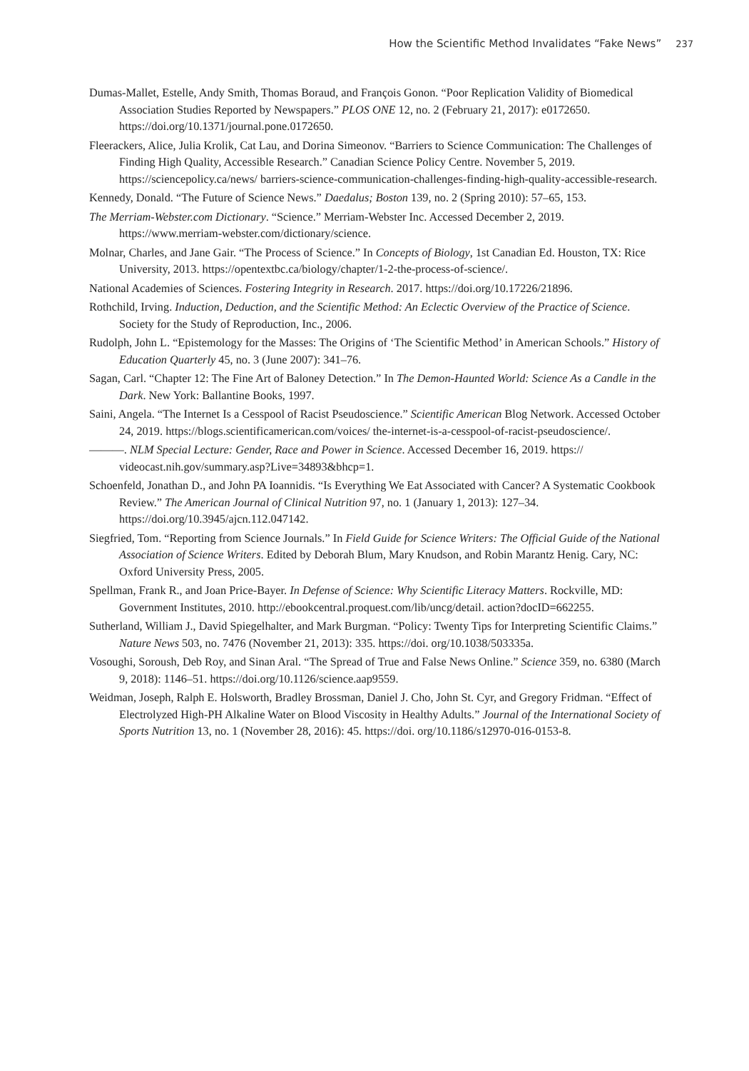How the Scientific Method Invalidates “Fake News” 237
Dumas-Mallet, Estelle, Andy Smith, Thomas Boraud, and François Gonon. “Poor Replication Validity of Biomedical Association Studies Reported by Newspapers.” PLOS ONE 12, no. 2 (February 21, 2017): e0172650. https://doi.org/10.1371/journal.pone.0172650.
Fleerackers, Alice, Julia Krolik, Cat Lau, and Dorina Simeonov. “Barriers to Science Communication: The Challenges of Finding High Quality, Accessible Research.” Canadian Science Policy Centre. November 5, 2019. https://sciencepolicy.ca/news/ barriers-science-communication-challenges-finding-high-quality-accessible-research.
Kennedy, Donald. “The Future of Science News.” Daedalus; Boston 139, no. 2 (Spring 2010): 57–65, 153.
The Merriam-Webster.com Dictionary. “Science.” Merriam-Webster Inc. Accessed December 2, 2019. https://www.merriam-webster.com/dictionary/science.
Molnar, Charles, and Jane Gair. “The Process of Science.” In Concepts of Biology, 1st Canadian Ed. Houston, TX: Rice University, 2013. https://opentextbc.ca/biology/chapter/1-2-the-process-of-science/.
National Academies of Sciences. Fostering Integrity in Research. 2017. https://doi.org/10.17226/21896.
Rothchild, Irving. Induction, Deduction, and the Scientific Method: An Eclectic Overview of the Practice of Science. Society for the Study of Reproduction, Inc., 2006.
Rudolph, John L. “Epistemology for the Masses: The Origins of ‘The Scientific Method’ in American Schools.” History of Education Quarterly 45, no. 3 (June 2007): 341–76.
Sagan, Carl. “Chapter 12: The Fine Art of Baloney Detection.” In The Demon-Haunted World: Science As a Candle in the Dark. New York: Ballantine Books, 1997.
Saini, Angela. “The Internet Is a Cesspool of Racist Pseudoscience.” Scientific American Blog Network. Accessed October 24, 2019. https://blogs.scientificamerican.com/voices/ the-internet-is-a-cesspool-of-racist-pseudoscience/.
———. NLM Special Lecture: Gender, Race and Power in Science. Accessed December 16, 2019. https:// videocast.nih.gov/summary.asp?Live=34893&bhcp=1.
Schoenfeld, Jonathan D., and John PA Ioannidis. “Is Everything We Eat Associated with Cancer? A Systematic Cookbook Review.” The American Journal of Clinical Nutrition 97, no. 1 (January 1, 2013): 127–34. https://doi.org/10.3945/ajcn.112.047142.
Siegfried, Tom. “Reporting from Science Journals.” In Field Guide for Science Writers: The Official Guide of the National Association of Science Writers. Edited by Deborah Blum, Mary Knudson, and Robin Marantz Henig. Cary, NC: Oxford University Press, 2005.
Spellman, Frank R., and Joan Price-Bayer. In Defense of Science: Why Scientific Literacy Matters. Rockville, MD: Government Institutes, 2010. http://ebookcentral.proquest.com/lib/uncg/detail. action?docID=662255.
Sutherland, William J., David Spiegelhalter, and Mark Burgman. “Policy: Twenty Tips for Interpreting Scientific Claims.” Nature News 503, no. 7476 (November 21, 2013): 335. https://doi. org/10.1038/503335a.
Vosoughi, Soroush, Deb Roy, and Sinan Aral. “The Spread of True and False News Online.” Science 359, no. 6380 (March 9, 2018): 1146–51. https://doi.org/10.1126/science.aap9559.
Weidman, Joseph, Ralph E. Holsworth, Bradley Brossman, Daniel J. Cho, John St. Cyr, and Gregory Fridman. “Effect of Electrolyzed High-PH Alkaline Water on Blood Viscosity in Healthy Adults.” Journal of the International Society of Sports Nutrition 13, no. 1 (November 28, 2016): 45. https://doi. org/10.1186/s12970-016-0153-8.